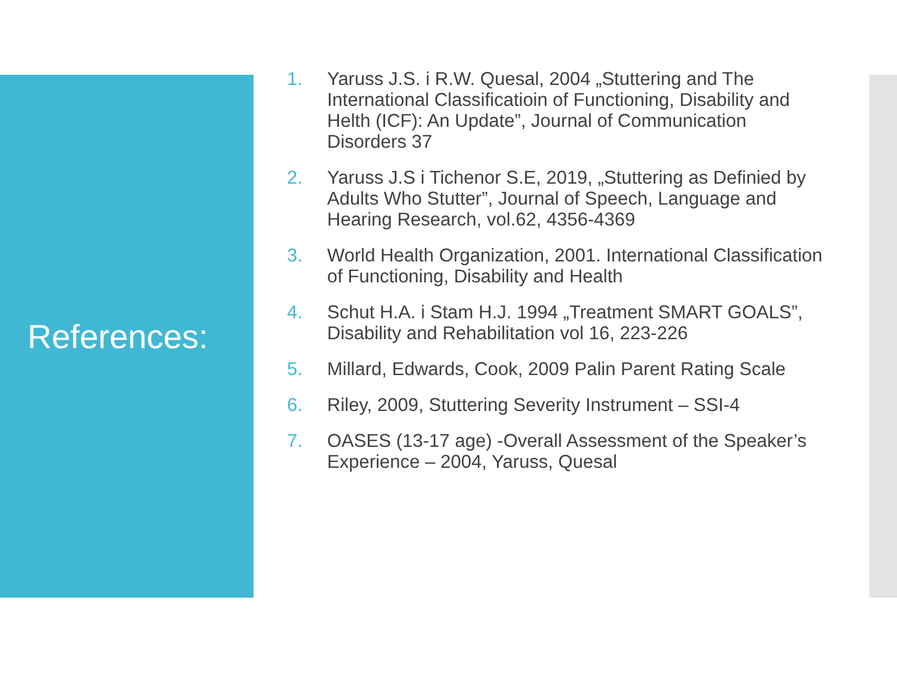References:
1. Yaruss J.S. i R.W. Quesal, 2004 „Stuttering and The International Classificatioin of Functioning, Disability and Helth (ICF): An Update”, Journal of Communication Disorders 37
2. Yaruss J.S i Tichenor S.E, 2019, „Stuttering as Definied by Adults Who Stutter”, Journal of Speech, Language and Hearing Research, vol.62, 4356-4369
3. World Health Organization, 2001. International Classification of Functioning, Disability and Health
4. Schut H.A. i Stam H.J. 1994 „Treatment SMART GOALS”, Disability and Rehabilitation vol 16, 223-226
5. Millard, Edwards, Cook, 2009 Palin Parent Rating Scale
6. Riley, 2009, Stuttering Severity Instrument – SSI-4
7. OASES (13-17 age) -Overall Assessment of the Speaker’s Experience – 2004, Yaruss, Quesal